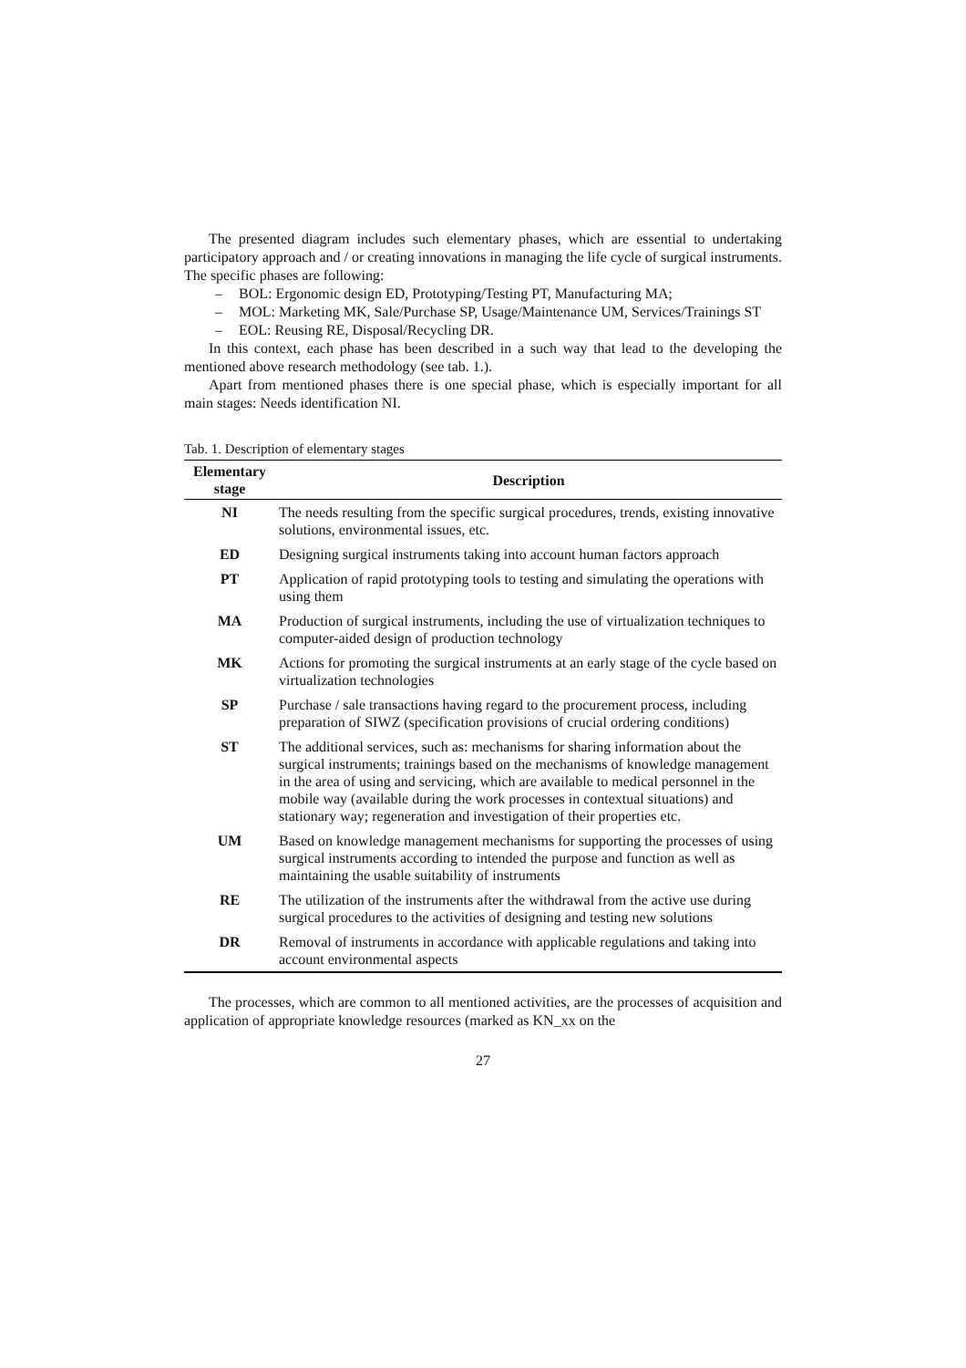The presented diagram includes such elementary phases, which are essential to undertaking participatory approach and / or creating innovations in managing the life cycle of surgical instruments. The specific phases are following:
– BOL: Ergonomic design ED, Prototyping/Testing PT, Manufacturing MA;
– MOL: Marketing MK, Sale/Purchase SP, Usage/Maintenance UM, Services/Trainings ST
– EOL: Reusing RE, Disposal/Recycling DR.
In this context, each phase has been described in a such way that lead to the developing the mentioned above research methodology (see tab. 1.).
Apart from mentioned phases there is one special phase, which is especially important for all main stages: Needs identification NI.
Tab. 1. Description of elementary stages
| Elementary stage | Description |
| --- | --- |
| NI | The needs resulting from the specific surgical procedures, trends, existing innovative solutions, environmental issues, etc. |
| ED | Designing surgical instruments taking into account human factors approach |
| PT | Application of rapid prototyping tools to testing and simulating the operations with using them |
| MA | Production of surgical instruments, including the use of virtualization techniques to computer-aided design of production technology |
| MK | Actions for promoting the surgical instruments at an early stage of the cycle based on virtualization technologies |
| SP | Purchase / sale transactions having regard to the procurement process, including preparation of SIWZ (specification provisions of crucial ordering conditions) |
| ST | The additional services, such as: mechanisms for sharing information about the surgical instruments; trainings based on the mechanisms of knowledge management in the area of using and servicing, which are available to medical personnel in the mobile way (available during the work processes in contextual situations) and stationary way; regeneration and investigation of their properties etc. |
| UM | Based on knowledge management mechanisms for supporting the processes of using surgical instruments according to intended the purpose and function as well as maintaining the usable suitability of instruments |
| RE | The utilization of the instruments after the withdrawal from the active use during surgical procedures to the activities of designing and testing new solutions |
| DR | Removal of instruments in accordance with applicable regulations and taking into account environmental aspects |
The processes, which are common to all mentioned activities, are the processes of acquisition and application of appropriate knowledge resources (marked as KN_xx on the
27